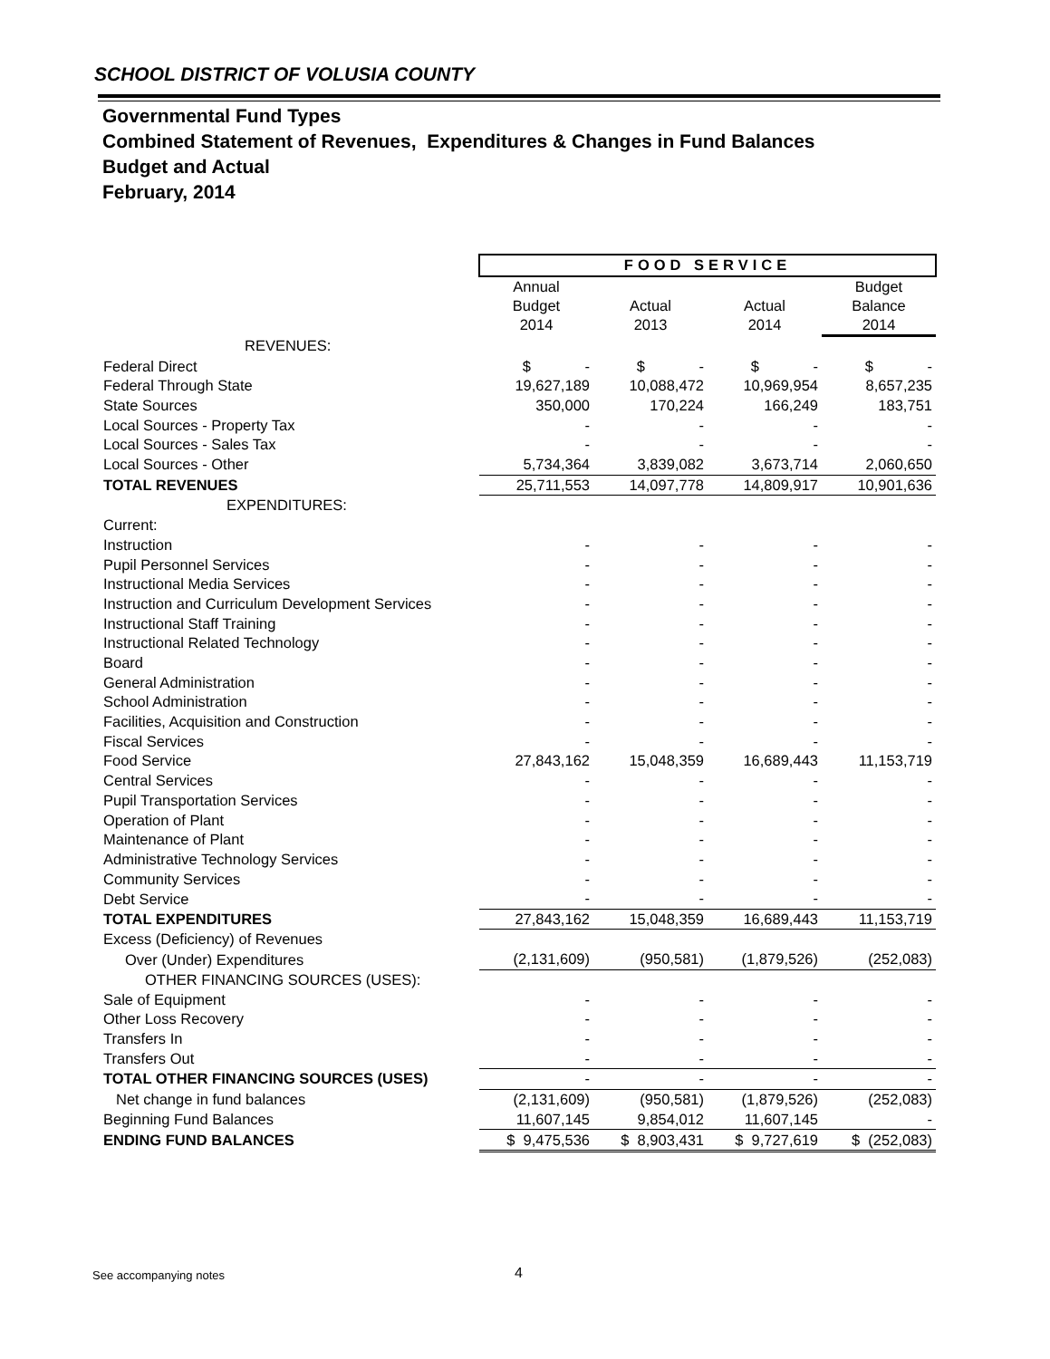SCHOOL DISTRICT OF VOLUSIA COUNTY
Governmental Fund Types
Combined Statement of Revenues, Expenditures & Changes in Fund Balances
Budget and Actual
February, 2014
| | FOOD SERVICE | | | |
| | Annual Budget 2014 | Actual 2013 | Actual 2014 | Budget Balance 2014 |
| REVENUES: | | | | |
| Federal Direct | $ - | $ - | $ - | $ - |
| Federal Through State | 19,627,189 | 10,088,472 | 10,969,954 | 8,657,235 |
| State Sources | 350,000 | 170,224 | 166,249 | 183,751 |
| Local Sources - Property Tax | - | - | - | - |
| Local Sources - Sales Tax | - | - | - | - |
| Local Sources - Other | 5,734,364 | 3,839,082 | 3,673,714 | 2,060,650 |
| TOTAL REVENUES | 25,711,553 | 14,097,778 | 14,809,917 | 10,901,636 |
| EXPENDITURES: | | | | |
| Current: | | | | |
| Instruction | - | - | - | - |
| Pupil Personnel Services | - | - | - | - |
| Instructional Media Services | - | - | - | - |
| Instruction and Curriculum Development Services | - | - | - | - |
| Instructional Staff Training | - | - | - | - |
| Instructional Related Technology | - | - | - | - |
| Board | - | - | - | - |
| General Administration | - | - | - | - |
| School Administration | - | - | - | - |
| Facilities, Acquisition and Construction | - | - | - | - |
| Fiscal Services | - | - | - | - |
| Food Service | 27,843,162 | 15,048,359 | 16,689,443 | 11,153,719 |
| Central Services | - | - | - | - |
| Pupil Transportation Services | - | - | - | - |
| Operation of Plant | - | - | - | - |
| Maintenance of Plant | - | - | - | - |
| Administrative Technology Services | - | - | - | - |
| Community Services | - | - | - | - |
| Debt Service | - | - | - | - |
| TOTAL EXPENDITURES | 27,843,162 | 15,048,359 | 16,689,443 | 11,153,719 |
| Excess (Deficiency) of Revenues | | | | |
| Over (Under) Expenditures | (2,131,609) | (950,581) | (1,879,526) | (252,083) |
| OTHER FINANCING SOURCES (USES): | | | | |
| Sale of Equipment | - | - | - | - |
| Other Loss Recovery | - | - | - | - |
| Transfers In | - | - | - | - |
| Transfers Out | - | - | - | - |
| TOTAL OTHER FINANCING SOURCES (USES) | - | - | - | - |
| Net change in fund balances | (2,131,609) | (950,581) | (1,879,526) | (252,083) |
| Beginning Fund Balances | 11,607,145 | 9,854,012 | 11,607,145 | - |
| ENDING FUND BALANCES | $ 9,475,536 | $ 8,903,431 | $ 9,727,619 | $ (252,083) |
See accompanying notes 4